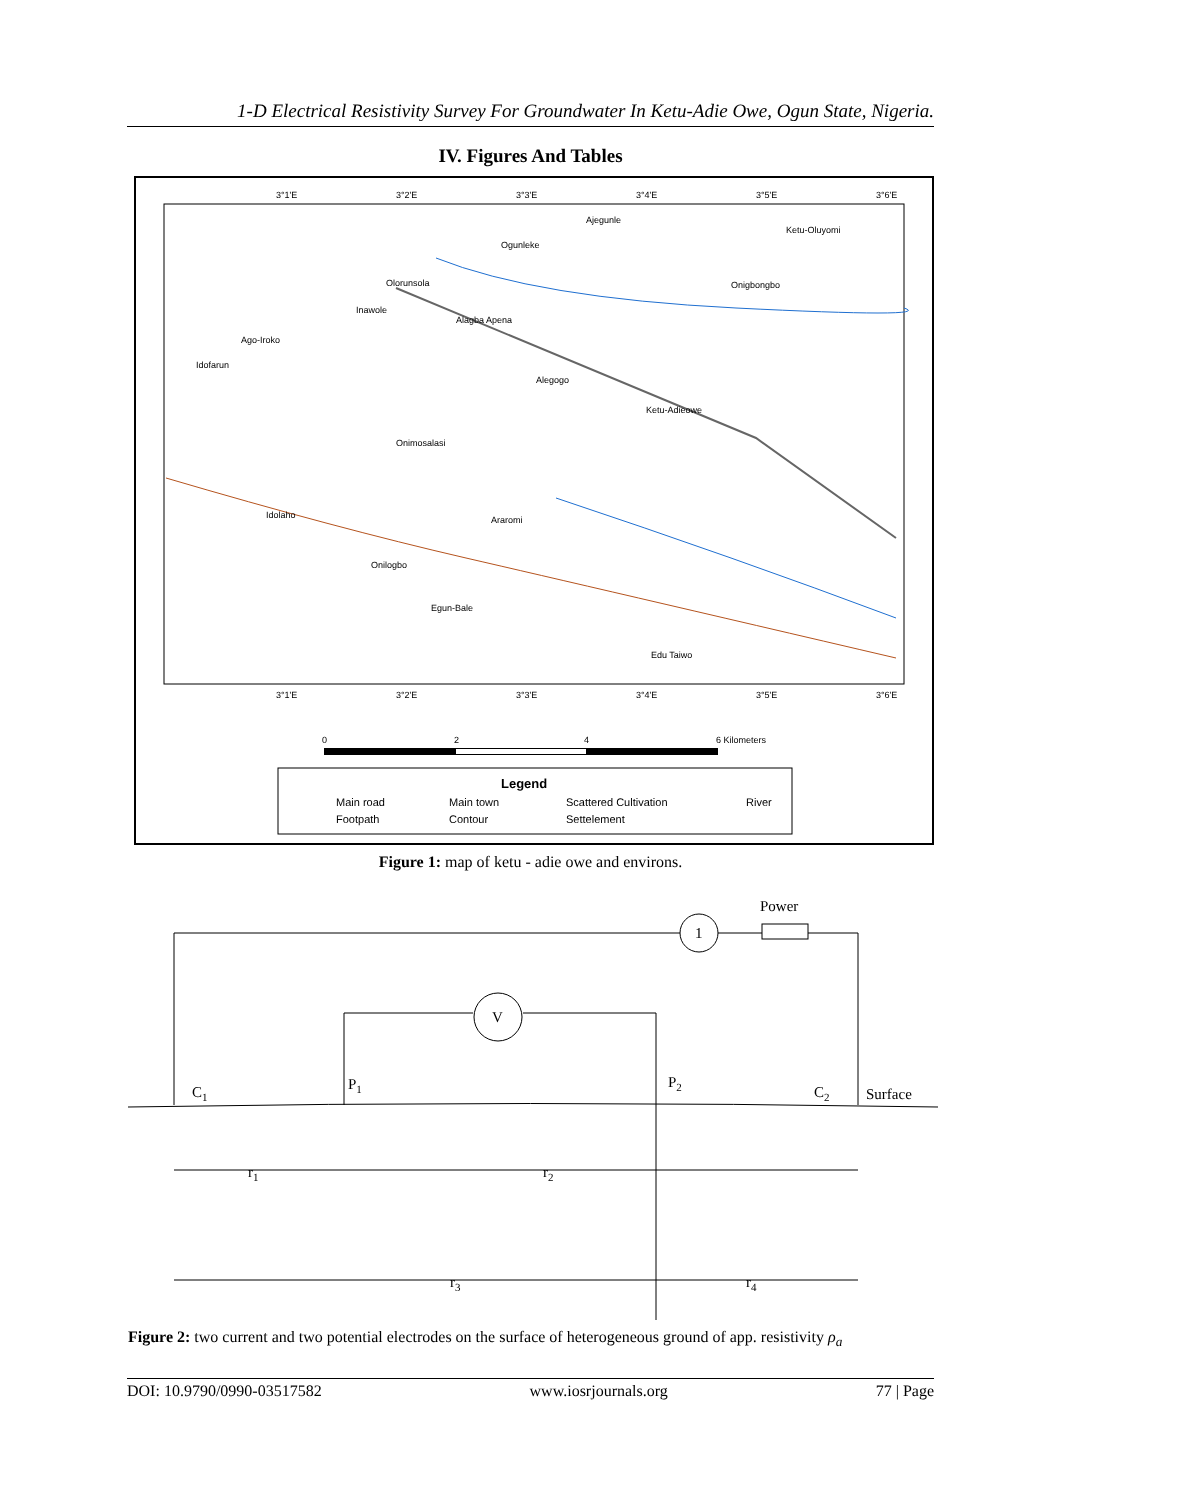1-D Electrical Resistivity Survey For Groundwater In Ketu-Adie Owe, Ogun State, Nigeria.
IV. Figures And Tables
3°1'E
3°2'E
3°3'E
3°4'E
3°5'E
3°6'E
Ajegunle
Ogunleke
Ketu-Oluyomi
Olorunsola
Onigbongbo
Inawole
Alagba Apena
Ago-Iroko
Idofarun
Alegogo
Ketu-Adieowe
Onimosalasi
Idolaho
Araromi
Onilogbo
Egun-Bale
Edu Taiwo
3°1'E
3°2'E
3°3'E
3°4'E
3°5'E
3°6'E
0
2
4
6 Kilometers
Legend
Main road
Main town
Scattered Cultivation
River
Footpath
Contour
Settelement
Figure 1: map of ketu - adie owe and environs.
1
Power
V
C1
P1
P2
C2
Surface
r1
r2
r3
r4
Figure 2: two current and two potential electrodes on the surface of heterogeneous ground of app. resistivity ρ<sub>a</sub>
DOI: 10.9790/0990-03517582 www.iosrjournals.org 77 | Page